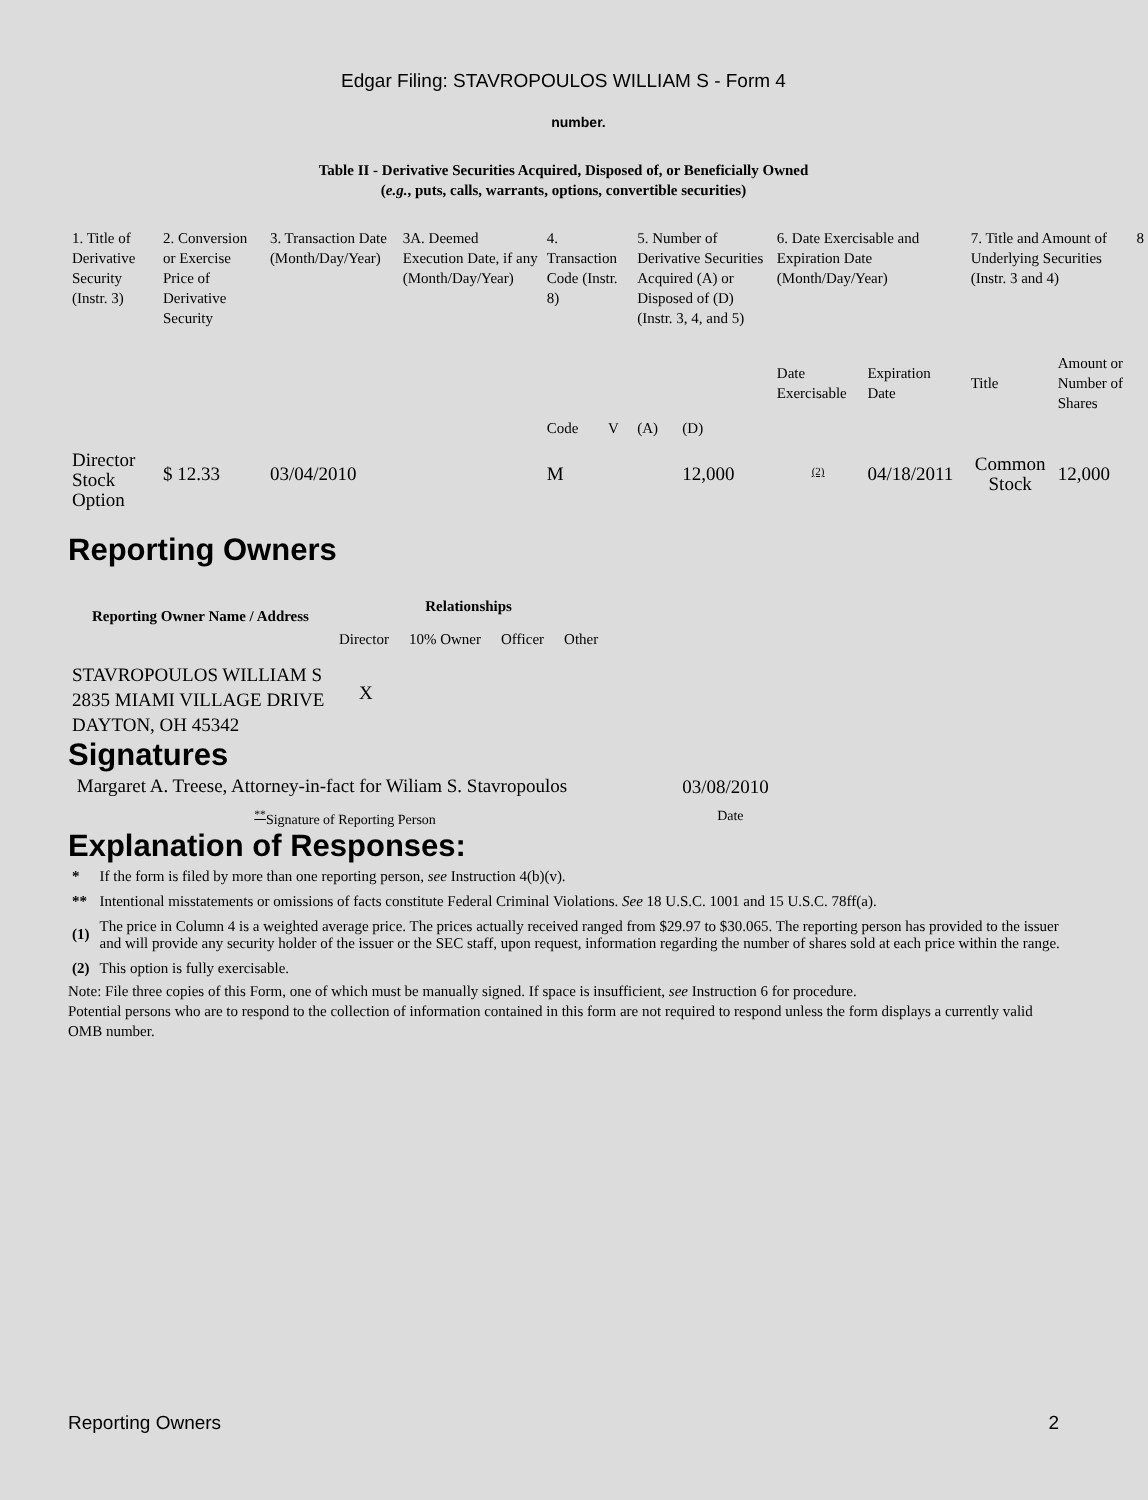Edgar Filing: STAVROPOULOS WILLIAM S - Form 4
number.
Table II - Derivative Securities Acquired, Disposed of, or Beneficially Owned
(e.g., puts, calls, warrants, options, convertible securities)
| 1. Title of Derivative Security (Instr. 3) | 2. Conversion or Exercise Price of Derivative Security | 3. Transaction Date (Month/Day/Year) | 3A. Deemed Execution Date, if any (Month/Day/Year) | 4. Transaction Code (Instr. 8) | | 5. Number of Derivative Securities Acquired (A) or Disposed of (D) (Instr. 3, 4, and 5) | | 6. Date Exercisable and Expiration Date (Month/Day/Year) | | 7. Title and Amount of Underlying Securities (Instr. 3 and 4) | | 8 |
| | | | | Code | V | (A) | (D) | Date Exercisable | Expiration Date | Title | Amount or Number of Shares | |
| Director Stock Option | $ 12.33 | 03/04/2010 | | M | | | 12,000 | <sup>(2)</sup> | 04/18/2011 | Common Stock | 12,000 | |
Reporting Owners
| Reporting Owner Name / Address | Relationships | | | |
| --- | --- | --- | --- | --- |
| | Director | 10% Owner | Officer | Other |
| STAVROPOULOS WILLIAM S 2835 MIAMI VILLAGE DRIVE DAYTON, OH 45342 | X | | | |
Signatures
| Margaret A. Treese, Attorney-in-fact for Wiliam S. Stavropoulos | 03/08/2010 |
| <sup>**</sup> Signature of Reporting Person | Date |
Explanation of Responses:
| * | If the form is filed by more than one reporting person, see Instruction 4(b)(v). |
| ** | Intentional misstatements or omissions of facts constitute Federal Criminal Violations. See 18 U.S.C. 1001 and 15 U.S.C. 78ff(a). |
| (1) | The price in Column 4 is a weighted average price. The prices actually received ranged from $29.97 to $30.065. The reporting person has provided to the issuer and will provide any security holder of the issuer or the SEC staff, upon request, information regarding the number of shares sold at each price within the range. |
| (2) | This option is fully exercisable. |
Note: File three copies of this Form, one of which must be manually signed. If space is insufficient, see Instruction 6 for procedure.
Potential persons who are to respond to the collection of information contained in this form are not required to respond unless the form displays a currently valid OMB number.
Reporting Owners 2